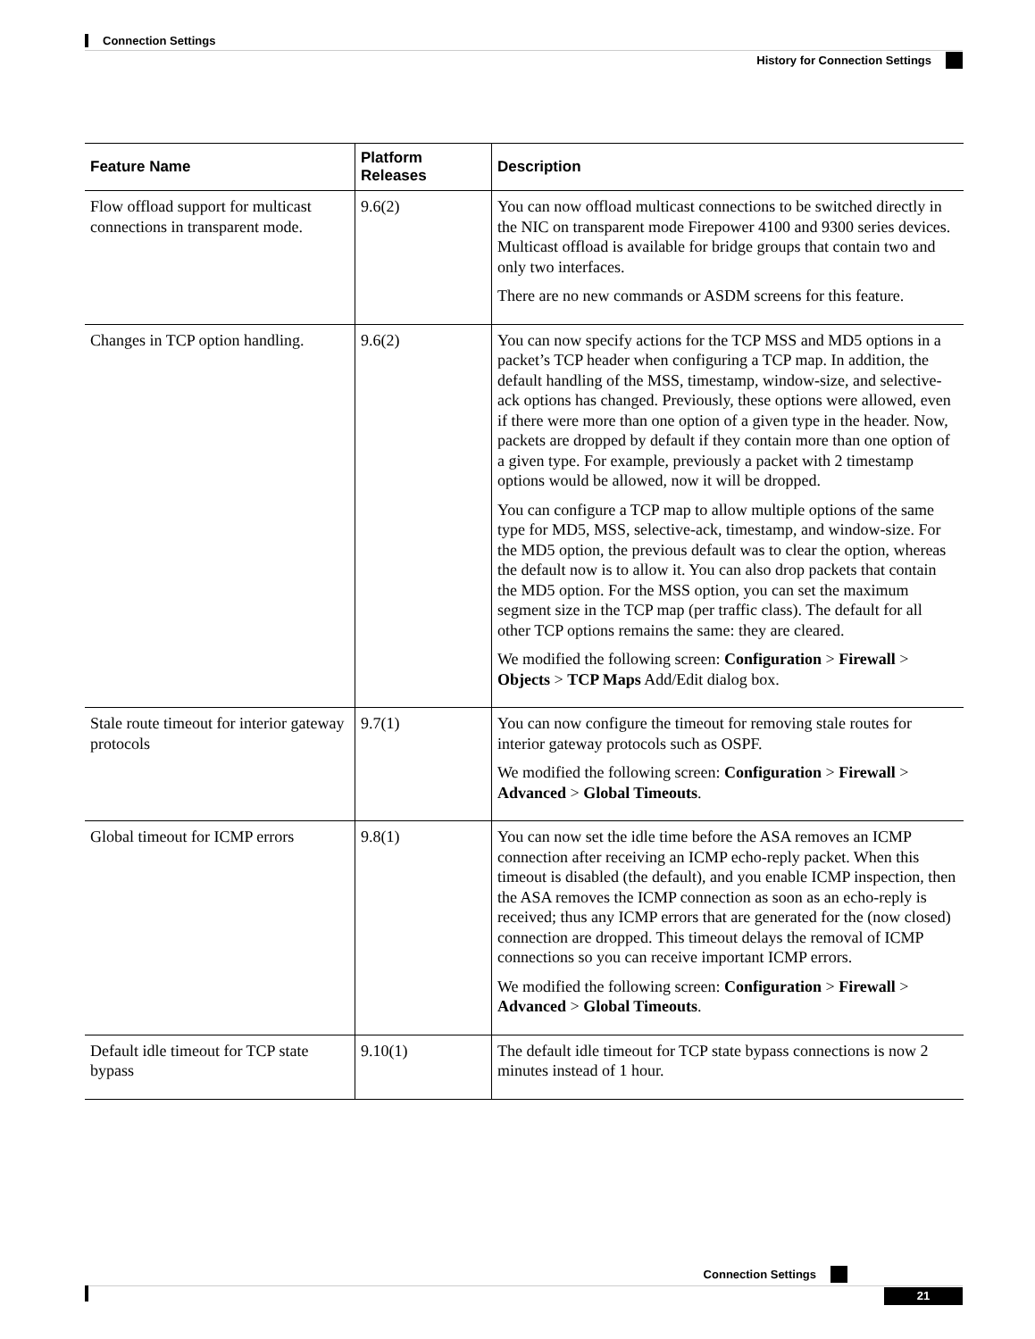Connection Settings
History for Connection Settings
| Feature Name | Platform Releases | Description |
| --- | --- | --- |
| Flow offload support for multicast connections in transparent mode. | 9.6(2) | You can now offload multicast connections to be switched directly in the NIC on transparent mode Firepower 4100 and 9300 series devices. Multicast offload is available for bridge groups that contain two and only two interfaces. There are no new commands or ASDM screens for this feature. |
| Changes in TCP option handling. | 9.6(2) | You can now specify actions for the TCP MSS and MD5 options in a packet’s TCP header when configuring a TCP map. In addition, the default handling of the MSS, timestamp, window-size, and selective-ack options has changed. Previously, these options were allowed, even if there were more than one option of a given type in the header. Now, packets are dropped by default if they contain more than one option of a given type. For example, previously a packet with 2 timestamp options would be allowed, now it will be dropped. You can configure a TCP map to allow multiple options of the same type for MD5, MSS, selective-ack, timestamp, and window-size. For the MD5 option, the previous default was to clear the option, whereas the default now is to allow it. You can also drop packets that contain the MD5 option. For the MSS option, you can set the maximum segment size in the TCP map (per traffic class). The default for all other TCP options remains the same: they are cleared. We modified the following screen: Configuration > Firewall > Objects > TCP Maps Add/Edit dialog box. |
| Stale route timeout for interior gateway protocols | 9.7(1) | You can now configure the timeout for removing stale routes for interior gateway protocols such as OSPF. We modified the following screen: Configuration > Firewall > Advanced > Global Timeouts . |
| Global timeout for ICMP errors | 9.8(1) | You can now set the idle time before the ASA removes an ICMP connection after receiving an ICMP echo-reply packet. When this timeout is disabled (the default), and you enable ICMP inspection, then the ASA removes the ICMP connection as soon as an echo-reply is received; thus any ICMP errors that are generated for the (now closed) connection are dropped. This timeout delays the removal of ICMP connections so you can receive important ICMP errors. We modified the following screen: Configuration > Firewall > Advanced > Global Timeouts . |
| Default idle timeout for TCP state bypass | 9.10(1) | The default idle timeout for TCP state bypass connections is now 2 minutes instead of 1 hour. |
Connection Settings
21